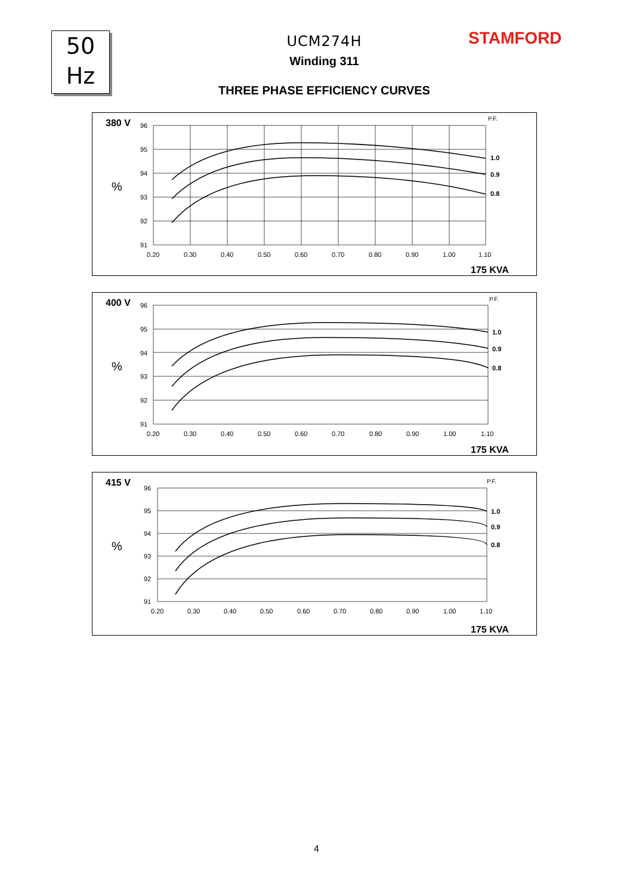50
Hz
UCM274H
Winding 311
THREE PHASE EFFICIENCY CURVES
STAMFORD
380 V
%
P.F.
96
95
94
93
92
91
0.20
0.30
0.40
0.50
0.60
0.70
0.80
0.90
1.00
1.10
1.0
0.9
0.8
175 KVA
400 V
%
P.F.
96
95
94
93
92
91
0.20
0.30
0.40
0.50
0.60
0.70
0.80
0.90
1.00
1.10
1.0
0.9
0.8
175 KVA
415 V
%
P.F.
96
95
94
93
92
91
0.20
0.30
0.40
0.50
0.60
0.70
0.80
0.90
1.00
1.10
1.0
0.9
0.8
175 KVA
4